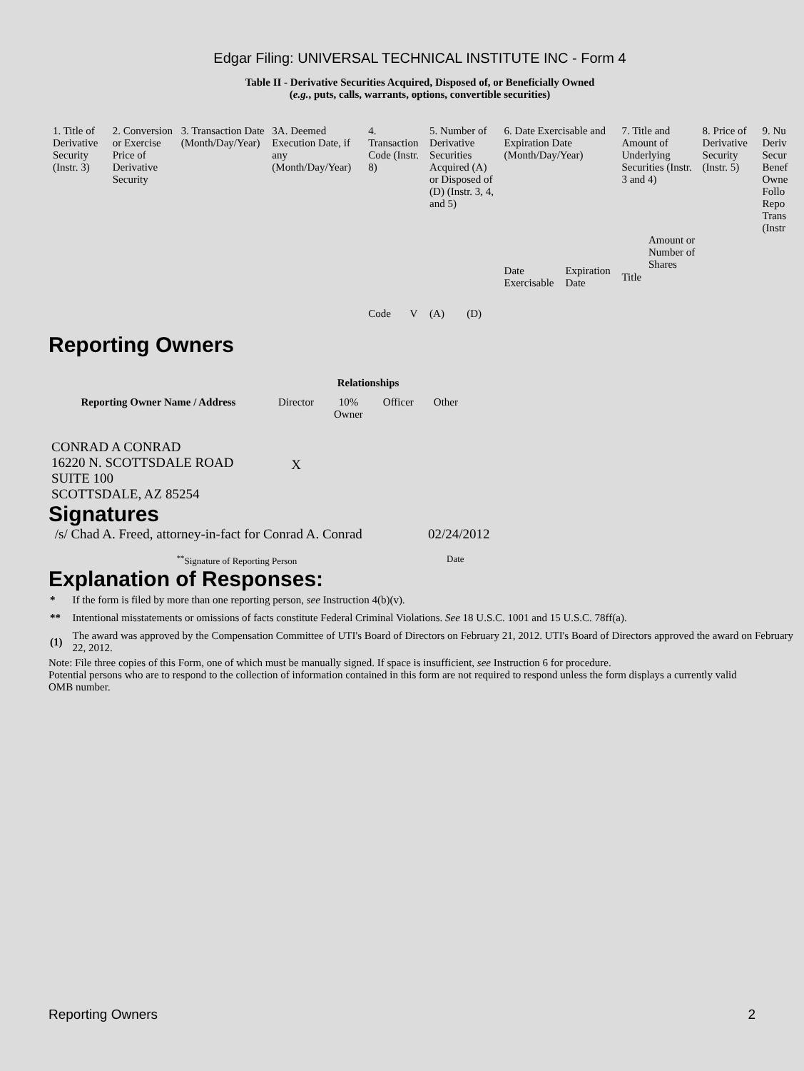Edgar Filing: UNIVERSAL TECHNICAL INSTITUTE INC - Form 4
Table II - Derivative Securities Acquired, Disposed of, or Beneficially Owned
(e.g., puts, calls, warrants, options, convertible securities)
| 1. Title of Derivative Security (Instr. 3) | 2. Conversion or Exercise Price of Derivative Security | 3. Transaction Date (Month/Day/Year) | 3A. Deemed Execution Date, if any (Month/Day/Year) | 4. Transaction Code (Instr. 8) | | 5. Number of Derivative Securities Acquired (A) or Disposed of (D) (Instr. 3, 4, and 5) | | 6. Date Exercisable and Expiration Date (Month/Day/Year) | | 7. Title and Amount of Underlying Securities (Instr. 3 and 4) | | 8. Price of Derivative Security (Instr. 5) | 9. Nu Deriv Secur Benef Owne Follo Repo Trans (Instr |
| | | | | Code | V | (A) | (D) | Date Exercisable | Expiration Date | Title | Amount or Number of Shares | | |
Reporting Owners
| Reporting Owner Name / Address | Relationships | | | |
| --- | --- | --- | --- | --- |
| | Director | 10% Owner | Officer | Other |
| CONRAD A CONRAD 16220 N. SCOTTSDALE ROAD SUITE 100 SCOTTSDALE, AZ 85254 | X | | | |
Signatures
| /s/ Chad A. Freed, attorney-in-fact for Conrad A. Conrad | 02/24/2012 |
| <sup>**</sup> Signature of Reporting Person | Date |
Explanation of Responses:
| * | If the form is filed by more than one reporting person, see Instruction 4(b)(v). |
| ** | Intentional misstatements or omissions of facts constitute Federal Criminal Violations. See 18 U.S.C. 1001 and 15 U.S.C. 78ff(a). |
| (1) | The award was approved by the Compensation Committee of UTI's Board of Directors on February 21, 2012. UTI's Board of Directors approved the award on February 22, 2012. |
Note: File three copies of this Form, one of which must be manually signed. If space is insufficient, see Instruction 6 for procedure.
Potential persons who are to respond to the collection of information contained in this form are not required to respond unless the form displays a currently valid OMB number.
Reporting Owners 2